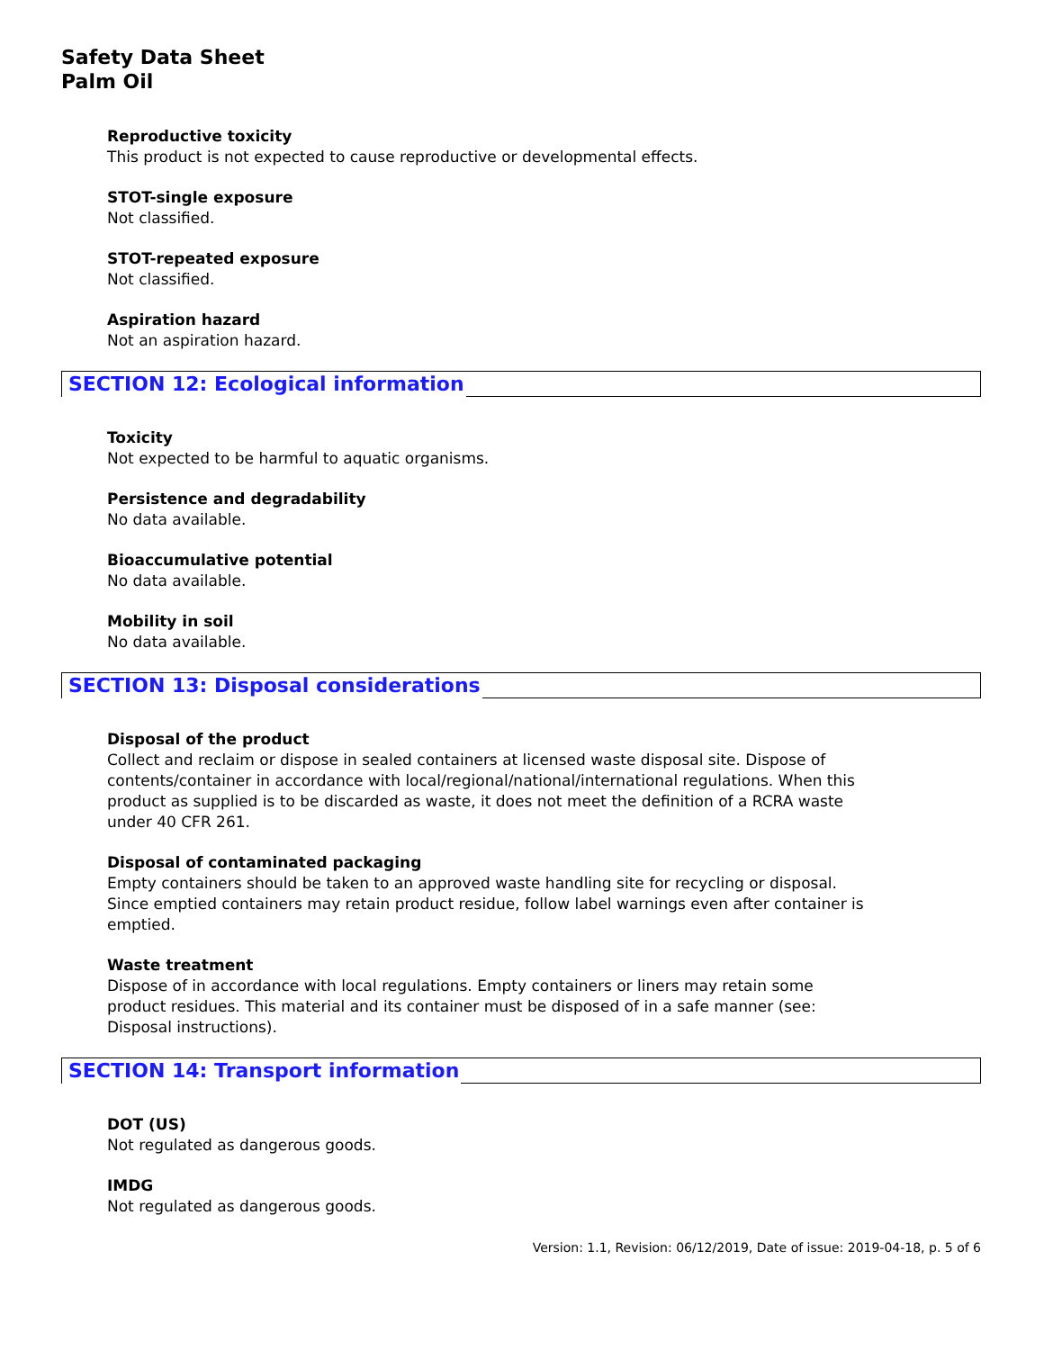Safety Data Sheet
Palm Oil
Reproductive toxicity
This product is not expected to cause reproductive or developmental effects.
STOT-single exposure
Not classified.
STOT-repeated exposure
Not classified.
Aspiration hazard
Not an aspiration hazard.
SECTION 12: Ecological information
Toxicity
Not expected to be harmful to aquatic organisms.
Persistence and degradability
No data available.
Bioaccumulative potential
No data available.
Mobility in soil
No data available.
SECTION 13: Disposal considerations
Disposal of the product
Collect and reclaim or dispose in sealed containers at licensed waste disposal site. Dispose of
contents/container in accordance with local/regional/national/international regulations. When this
product as supplied is to be discarded as waste, it does not meet the definition of a RCRA waste
under 40 CFR 261.
Disposal of contaminated packaging
Empty containers should be taken to an approved waste handling site for recycling or disposal.
Since emptied containers may retain product residue, follow label warnings even after container is
emptied.
Waste treatment
Dispose of in accordance with local regulations. Empty containers or liners may retain some
product residues. This material and its container must be disposed of in a safe manner (see:
Disposal instructions).
SECTION 14: Transport information
DOT (US)
Not regulated as dangerous goods.
IMDG
Not regulated as dangerous goods.
Version: 1.1, Revision: 06/12/2019, Date of issue: 2019-04-18, p. 5 of 6